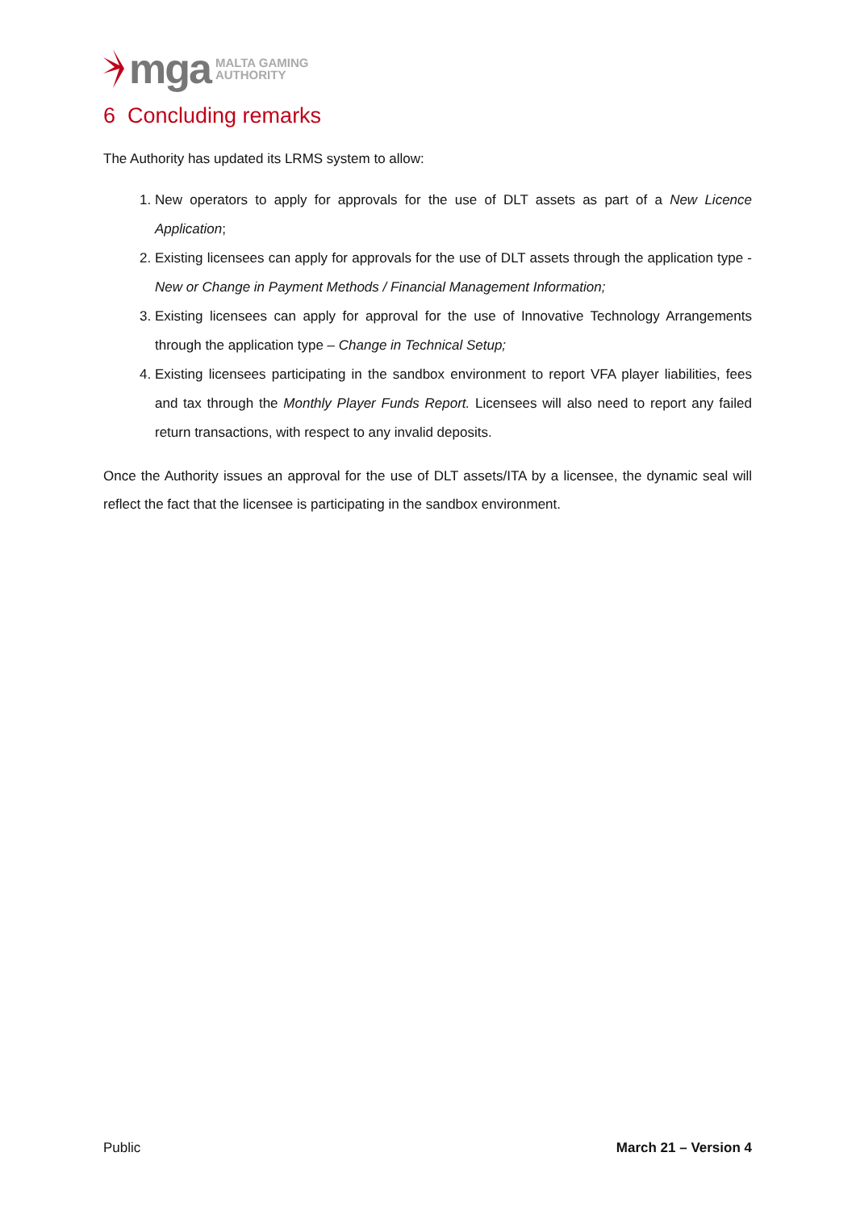mga MALTA GAMING
AUTHORITY
6 Concluding remarks
The Authority has updated its LRMS system to allow:
1. New operators to apply for approvals for the use of DLT assets as part of a New Licence Application;
2. Existing licensees can apply for approvals for the use of DLT assets through the application type - New or Change in Payment Methods / Financial Management Information;
3. Existing licensees can apply for approval for the use of Innovative Technology Arrangements through the application type – Change in Technical Setup;
4. Existing licensees participating in the sandbox environment to report VFA player liabilities, fees and tax through the Monthly Player Funds Report. Licensees will also need to report any failed return transactions, with respect to any invalid deposits.
Once the Authority issues an approval for the use of DLT assets/ITA by a licensee, the dynamic seal will reflect the fact that the licensee is participating in the sandbox environment.
Public March 21 – Version 4